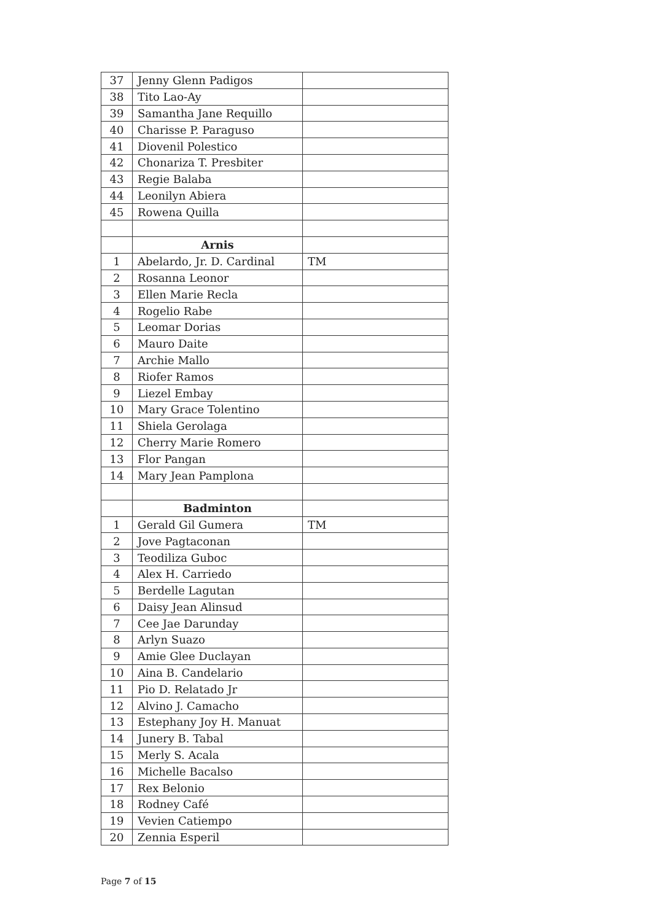| 37 | Jenny Glenn Padigos | |
| 38 | Tito Lao-Ay | |
| 39 | Samantha Jane Requillo | |
| 40 | Charisse P. Paraguso | |
| 41 | Diovenil Polestico | |
| 42 | Chonariza T. Presbiter | |
| 43 | Regie Balaba | |
| 44 | Leonilyn Abiera | |
| 45 | Rowena Quilla | |
| | Arnis | |
| 1 | Abelardo, Jr. D. Cardinal | TM |
| 2 | Rosanna Leonor | |
| 3 | Ellen Marie Recla | |
| 4 | Rogelio Rabe | |
| 5 | Leomar Dorias | |
| 6 | Mauro Daite | |
| 7 | Archie Mallo | |
| 8 | Riofer Ramos | |
| 9 | Liezel Embay | |
| 10 | Mary Grace Tolentino | |
| 11 | Shiela Gerolaga | |
| 12 | Cherry Marie Romero | |
| 13 | Flor Pangan | |
| 14 | Mary Jean Pamplona | |
| | Badminton | |
| 1 | Gerald Gil Gumera | TM |
| 2 | Jove Pagtaconan | |
| 3 | Teodiliza Guboc | |
| 4 | Alex H. Carriedo | |
| 5 | Berdelle Lagutan | |
| 6 | Daisy Jean Alinsud | |
| 7 | Cee Jae Darunday | |
| 8 | Arlyn Suazo | |
| 9 | Amie Glee Duclayan | |
| 10 | Aina B. Candelario | |
| 11 | Pio D. Relatado Jr | |
| 12 | Alvino J. Camacho | |
| 13 | Estephany Joy H. Manuat | |
| 14 | Junery B. Tabal | |
| 15 | Merly S. Acala | |
| 16 | Michelle Bacalso | |
| 17 | Rex Belonio | |
| 18 | Rodney Café | |
| 19 | Vevien Catiempo | |
| 20 | Zennia Esperil | |
Page 7 of 15